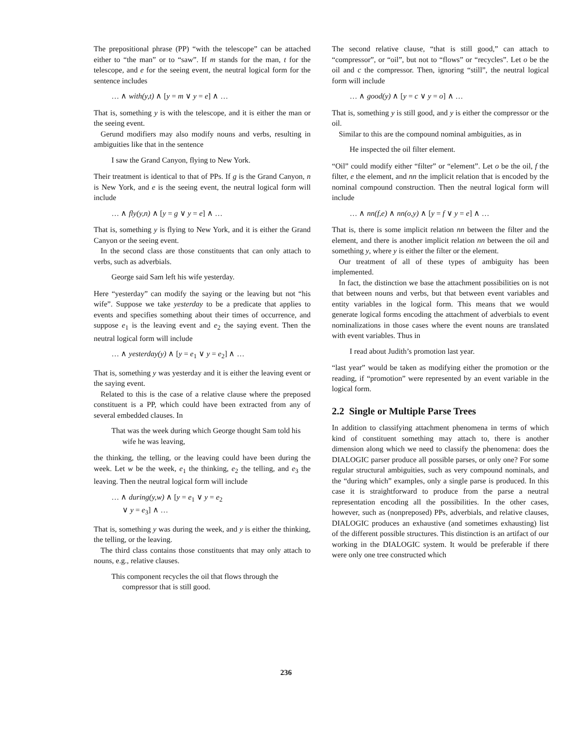The prepositional phrase (PP) “with the telescope” can be attached either to “the man” or to “saw”. If m stands for the man, t for the telescope, and e for the seeing event, the neutral logical form for the sentence includes
… ∧ with(y,t) ∧ [y = m ∨ y = e] ∧ …
That is, something y is with the telescope, and it is either the man or the seeing event.
Gerund modifiers may also modify nouns and verbs, resulting in ambiguities like that in the sentence
I saw the Grand Canyon, flying to New York.
Their treatment is identical to that of PPs. If g is the Grand Canyon, n is New York, and e is the seeing event, the neutral logical form will include
… ∧ fly(y,n) ∧ [y = g ∨ y = e] ∧ …
That is, something y is flying to New York, and it is either the Grand Canyon or the seeing event.
In the second class are those constituents that can only attach to verbs, such as adverbials.
George said Sam left his wife yesterday.
Here “yesterday” can modify the saying or the leaving but not “his wife”. Suppose we take yesterday to be a predicate that applies to events and specifies something about their times of occurrence, and suppose e<sub>1</sub> is the leaving event and e<sub>2</sub> the saying event. Then the neutral logical form will include
… ∧ yesterday(y) ∧ [y = e<sub>1</sub> ∨ y = e<sub>2</sub>] ∧ …
That is, something y was yesterday and it is either the leaving event or the saying event.
Related to this is the case of a relative clause where the preposed constituent is a PP, which could have been extracted from any of several embedded clauses. In
That was the week during which George thought Sam told his wife he was leaving,
the thinking, the telling, or the leaving could have been during the week. Let w be the week, e<sub>1</sub> the thinking, e<sub>2</sub> the telling, and e<sub>3</sub> the leaving. Then the neutral logical form will include
… ∧ during(y,w) ∧ [y = e<sub>1</sub> ∨ y = e<sub>2</sub>
∨ y = e<sub>3</sub>] ∧ …
That is, something y was during the week, and y is either the thinking, the telling, or the leaving.
The third class contains those constituents that may only attach to nouns, e.g., relative clauses.
This component recycles the oil that flows through the compressor that is still good.
The second relative clause, “that is still good,” can attach to “compressor”, or “oil”, but not to “flows” or “recycles”. Let o be the oil and c the compressor. Then, ignoring “still”, the neutral logical form will include
… ∧ good(y) ∧ [y = c ∨ y = o] ∧ …
That is, something y is still good, and y is either the compressor or the oil.
Similar to this are the compound nominal ambiguities, as in
He inspected the oil filter element.
“Oil” could modify either “filter” or “element”. Let o be the oil, f the filter, e the element, and nn the implicit relation that is encoded by the nominal compound construction. Then the neutral logical form will include
… ∧ nn(f,e) ∧ nn(o,y) ∧ [y = f ∨ y = e] ∧ …
That is, there is some implicit relation nn between the filter and the element, and there is another implicit relation nn between the oil and something y, where y is either the filter or the element.
Our treatment of all of these types of ambiguity has been implemented.
In fact, the distinction we base the attachment possibilities on is not that between nouns and verbs, but that between event variables and entity variables in the logical form. This means that we would generate logical forms encoding the attachment of adverbials to event nominalizations in those cases where the event nouns are translated with event variables. Thus in
I read about Judith’s promotion last year.
“last year” would be taken as modifying either the promotion or the reading, if “promotion” were represented by an event variable in the logical form.
2.2 Single or Multiple Parse Trees
In addition to classifying attachment phenomena in terms of which kind of constituent something may attach to, there is another dimension along which we need to classify the phenomena: does the DIALOGIC parser produce all possible parses, or only one? For some regular structural ambiguities, such as very compound nominals, and the “during which” examples, only a single parse is produced. In this case it is straightforward to produce from the parse a neutral representation encoding all the possibilities. In the other cases, however, such as (nonpreposed) PPs, adverbials, and relative clauses, DIALOGIC produces an exhaustive (and sometimes exhausting) list of the different possible structures. This distinction is an artifact of our working in the DIALOGIC system. It would be preferable if there were only one tree constructed which
236